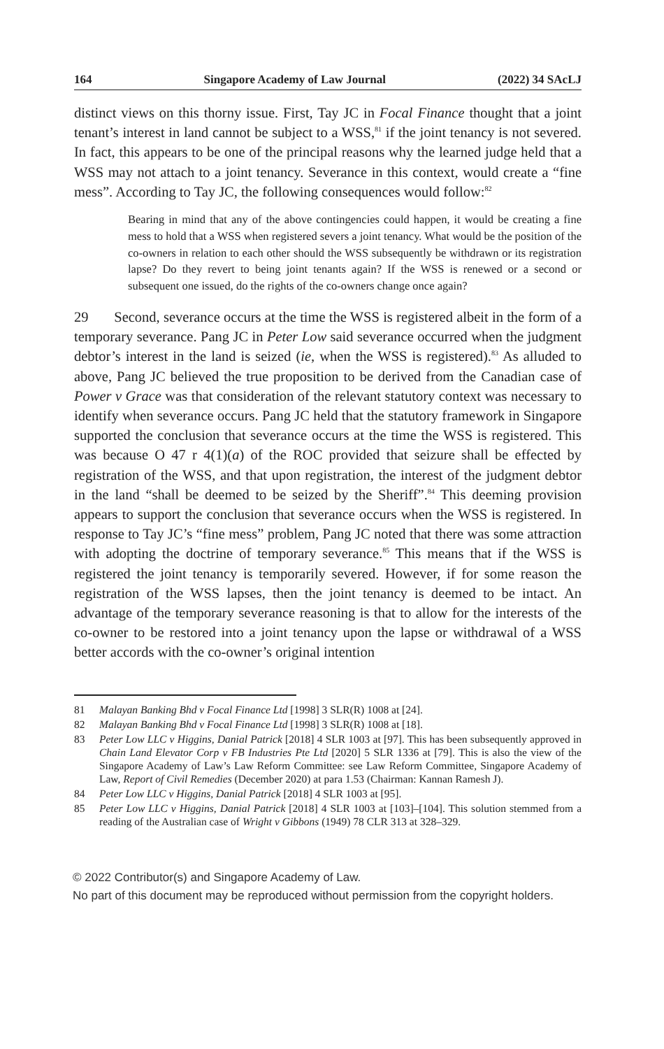164 Singapore Academy of Law Journal (2022) 34 SAcLJ
distinct views on this thorny issue. First, Tay JC in Focal Finance thought that a joint tenant’s interest in land cannot be subject to a WSS,<sup>81</sup> if the joint tenancy is not severed. In fact, this appears to be one of the principal reasons why the learned judge held that a WSS may not attach to a joint tenancy. Severance in this context, would create a “fine mess”. According to Tay JC, the following consequences would follow:<sup>82</sup>
Bearing in mind that any of the above contingencies could happen, it would be creating a fine mess to hold that a WSS when registered severs a joint tenancy. What would be the position of the co-owners in relation to each other should the WSS subsequently be withdrawn or its registration lapse? Do they revert to being joint tenants again? If the WSS is renewed or a second or subsequent one issued, do the rights of the co-owners change once again?
29 Second, severance occurs at the time the WSS is registered albeit in the form of a temporary severance. Pang JC in Peter Low said severance occurred when the judgment debtor’s interest in the land is seized (ie, when the WSS is registered).<sup>83</sup> As alluded to above, Pang JC believed the true proposition to be derived from the Canadian case of Power v Grace was that consideration of the relevant statutory context was necessary to identify when severance occurs. Pang JC held that the statutory framework in Singapore supported the conclusion that severance occurs at the time the WSS is registered. This was because O 47 r 4(1)(a) of the ROC provided that seizure shall be effected by registration of the WSS, and that upon registration, the interest of the judgment debtor in the land “shall be deemed to be seized by the Sheriff”.<sup>84</sup> This deeming provision appears to support the conclusion that severance occurs when the WSS is registered. In response to Tay JC’s “fine mess” problem, Pang JC noted that there was some attraction with adopting the doctrine of temporary severance.<sup>85</sup> This means that if the WSS is registered the joint tenancy is temporarily severed. However, if for some reason the registration of the WSS lapses, then the joint tenancy is deemed to be intact. An advantage of the temporary severance reasoning is that to allow for the interests of the co-owner to be restored into a joint tenancy upon the lapse or withdrawal of a WSS better accords with the co-owner’s original intention
81 Malayan Banking Bhd v Focal Finance Ltd [1998] 3 SLR(R) 1008 at [24].
82 Malayan Banking Bhd v Focal Finance Ltd [1998] 3 SLR(R) 1008 at [18].
83 Peter Low LLC v Higgins, Danial Patrick [2018] 4 SLR 1003 at [97]. This has been subsequently approved in Chain Land Elevator Corp v FB Industries Pte Ltd [2020] 5 SLR 1336 at [79]. This is also the view of the Singapore Academy of Law’s Law Reform Committee: see Law Reform Committee, Singapore Academy of Law, Report of Civil Remedies (December 2020) at para 1.53 (Chairman: Kannan Ramesh J).
84 Peter Low LLC v Higgins, Danial Patrick [2018] 4 SLR 1003 at [95].
85 Peter Low LLC v Higgins, Danial Patrick [2018] 4 SLR 1003 at [103]–[104]. This solution stemmed from a reading of the Australian case of Wright v Gibbons (1949) 78 CLR 313 at 328–329.
© 2022 Contributor(s) and Singapore Academy of Law.
No part of this document may be reproduced without permission from the copyright holders.